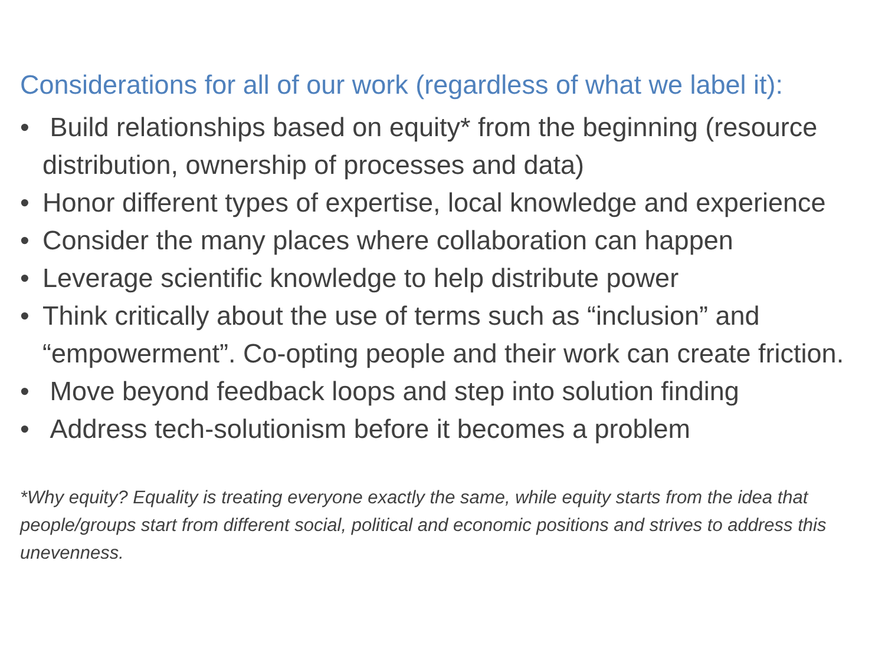Considerations for all of our work (regardless of what we label it):
• Build relationships based on equity* from the beginning (resource distribution, ownership of processes and data)
• Honor different types of expertise, local knowledge and experience
• Consider the many places where collaboration can happen
• Leverage scientific knowledge to help distribute power
• Think critically about the use of terms such as “inclusion” and “empowerment”. Co-opting people and their work can create friction.
• Move beyond feedback loops and step into solution finding
• Address tech-solutionism before it becomes a problem
*Why equity? Equality is treating everyone exactly the same, while equity starts from the idea that people/groups start from different social, political and economic positions and strives to address this unevenness.